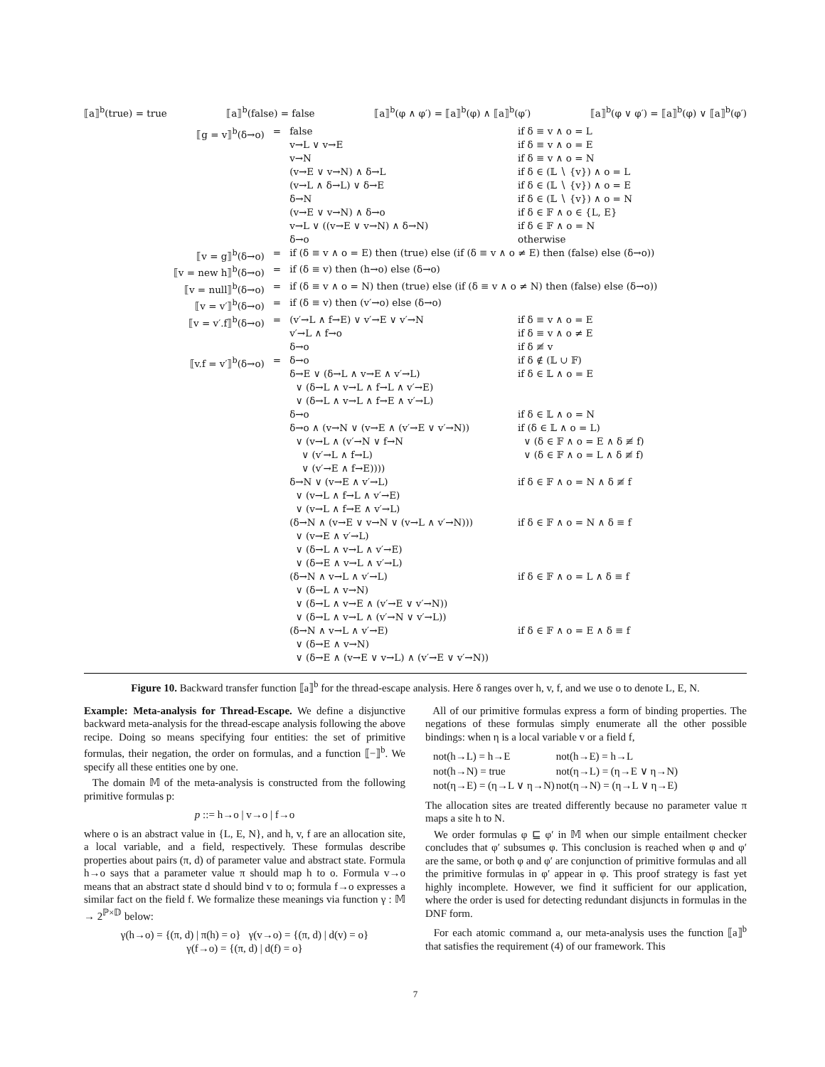⟦a⟧<sup>b</sup>(true) = true ⟦a⟧<sup>b</sup>(false) = false ⟦a⟧<sup>b</sup>(φ ∧ φ′) = ⟦a⟧<sup>b</sup>(φ) ∧ ⟦a⟧<sup>b</sup>(φ′) ⟦a⟧<sup>b</sup>(φ ∨ φ′) = ⟦a⟧<sup>b</sup>(φ) ∨ ⟦a⟧<sup>b</sup>(φ′)
| ⟦g = v⟧<sup>b</sup>(δ→o) | = | false v→L ∨ v→E v→N (v→E ∨ v→N) ∧ δ→L (v→L ∧ δ→L) ∨ δ→E δ→N (v→E ∨ v→N) ∧ δ→o v→L ∨ ((v→E ∨ v→N) ∧ δ→N) δ→o | if δ ≡ v ∧ o = L if δ ≡ v ∧ o = E if δ ≡ v ∧ o = N if δ ∈ (𝕃 ∖ {v}) ∧ o = L if δ ∈ (𝕃 ∖ {v}) ∧ o = E if δ ∈ (𝕃 ∖ {v}) ∧ o = N if δ ∈ 𝔽 ∧ o ∈ {L, E} if δ ∈ 𝔽 ∧ o = N otherwise |
| ⟦v = g⟧<sup>b</sup>(δ→o) | = | if (δ ≡ v ∧ o = E) then (true) else (if (δ ≡ v ∧ o ≠ E) then (false) else (δ→o)) | |
| ⟦v = new h⟧<sup>b</sup>(δ→o) | = | if (δ ≡ v) then (h→o) else (δ→o) | |
| ⟦v = null⟧<sup>b</sup>(δ→o) | = | if (δ ≡ v ∧ o = N) then (true) else (if (δ ≡ v ∧ o ≠ N) then (false) else (δ→o)) | |
| ⟦v = v′⟧<sup>b</sup>(δ→o) | = | if (δ ≡ v) then (v′→o) else (δ→o) | |
| ⟦v = v′.f⟧<sup>b</sup>(δ→o) | = | (v′→L ∧ f→E) ∨ v′→E ∨ v′→N v′→L ∧ f→o δ→o | if δ ≡ v ∧ o = E if δ ≡ v ∧ o ≠ E if δ ≢ v |
| ⟦v.f = v′⟧<sup>b</sup>(δ→o) | = | δ→o δ→E ∨ (δ→L ∧ v→E ∧ v′→L) ∨ (δ→L ∧ v→L ∧ f→L ∧ v′→E) ∨ (δ→L ∧ v→L ∧ f→E ∧ v′→L) δ→o δ→o ∧ (v→N ∨ (v→E ∧ (v′→E ∨ v′→N)) ∨ (v→L ∧ (v′→N ∨ f→N ∨ (v′→L ∧ f→L) ∨ (v′→E ∧ f→E)))) δ→N ∨ (v→E ∧ v′→L) ∨ (v→L ∧ f→L ∧ v′→E) ∨ (v→L ∧ f→E ∧ v′→L) (δ→N ∧ (v→E ∨ v→N ∨ (v→L ∧ v′→N))) ∨ (v→E ∧ v′→L) ∨ (δ→L ∧ v→L ∧ v′→E) ∨ (δ→E ∧ v→L ∧ v′→L) (δ→N ∧ v→L ∧ v′→L) ∨ (δ→L ∧ v→N) ∨ (δ→L ∧ v→E ∧ (v′→E ∨ v′→N)) ∨ (δ→L ∧ v→L ∧ (v′→N ∨ v′→L)) (δ→N ∧ v→L ∧ v′→E) ∨ (δ→E ∧ v→N) ∨ (δ→E ∧ (v→E ∨ v→L) ∧ (v′→E ∨ v′→N)) | if δ ∉ (𝕃 ∪ 𝔽) if δ ∈ 𝕃 ∧ o = E if δ ∈ 𝕃 ∧ o = N if (δ ∈ 𝕃 ∧ o = L) ∨ (δ ∈ 𝔽 ∧ o = E ∧ δ ≢ f) ∨ (δ ∈ 𝔽 ∧ o = L ∧ δ ≢ f) if δ ∈ 𝔽 ∧ o = N ∧ δ ≢ f if δ ∈ 𝔽 ∧ o = N ∧ δ ≡ f if δ ∈ 𝔽 ∧ o = L ∧ δ ≡ f if δ ∈ 𝔽 ∧ o = E ∧ δ ≡ f |
Figure 10. Backward transfer function ⟦a⟧<sup>b</sup> for the thread-escape analysis. Here δ ranges over h, v, f, and we use o to denote L, E, N.
Example: Meta-analysis for Thread-Escape. We define a disjunctive backward meta-analysis for the thread-escape analysis following the above recipe. Doing so means specifying four entities: the set of primitive formulas, their negation, the order on formulas, and a function ⟦−⟧<sup>b</sup>. We specify all these entities one by one.
The domain 𝕄 of the meta-analysis is constructed from the following primitive formulas p:
p ::= h→o | v→o | f→o
where o is an abstract value in {L, E, N}, and h, v, f are an allocation site, a local variable, and a field, respectively. These formulas describe properties about pairs (π, d) of parameter value and abstract state. Formula h→o says that a parameter value π should map h to o. Formula v→o means that an abstract state d should bind v to o; formula f→o expresses a similar fact on the field f. We formalize these meanings via function γ : 𝕄 → 2<sup>ℙ×𝔻</sup> below:
γ(h→o) = {(π, d) | π(h) = o} γ(v→o) = {(π, d) | d(v) = o}
γ(f→o) = {(π, d) | d(f) = o}
All of our primitive formulas express a form of binding properties. The negations of these formulas simply enumerate all the other possible bindings: when η is a local variable v or a field f,
| not(h→L) = h→E | not(h→E) = h→L |
| not(h→N) = true | not(η→L) = (η→E ∨ η→N) |
| not(η→E) = (η→L ∨ η→N) | not(η→N) = (η→L ∨ η→E) |
The allocation sites are treated differently because no parameter value π maps a site h to N.
We order formulas φ ⊑ φ′ in 𝕄 when our simple entailment checker concludes that φ′ subsumes φ. This conclusion is reached when φ and φ′ are the same, or both φ and φ′ are conjunction of primitive formulas and all the primitive formulas in φ′ appear in φ. This proof strategy is fast yet highly incomplete. However, we find it sufficient for our application, where the order is used for detecting redundant disjuncts in formulas in the DNF form.
For each atomic command a, our meta-analysis uses the function ⟦a⟧<sup>b</sup> that satisfies the requirement (4) of our framework. This
7